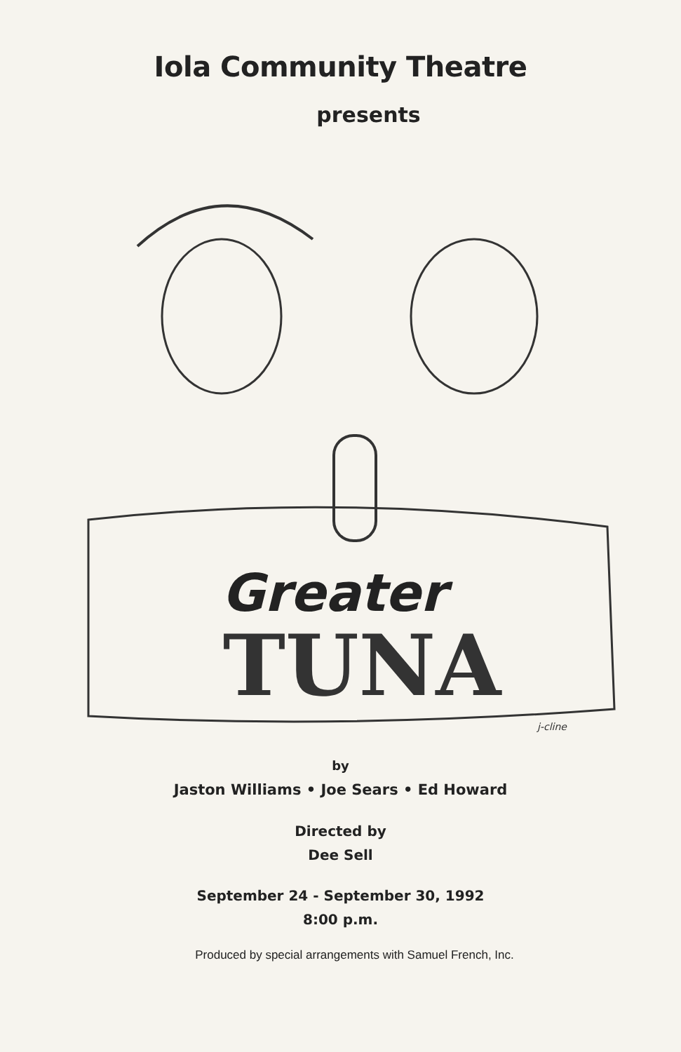Iola Community Theatre
presents
Greater
TUNA
j-cline
by
Jaston Williams • Joe Sears • Ed Howard
Directed by
Dee Sell
September 24 - September 30, 1992
8:00 p.m.
Produced by special arrangements with Samuel French, Inc.